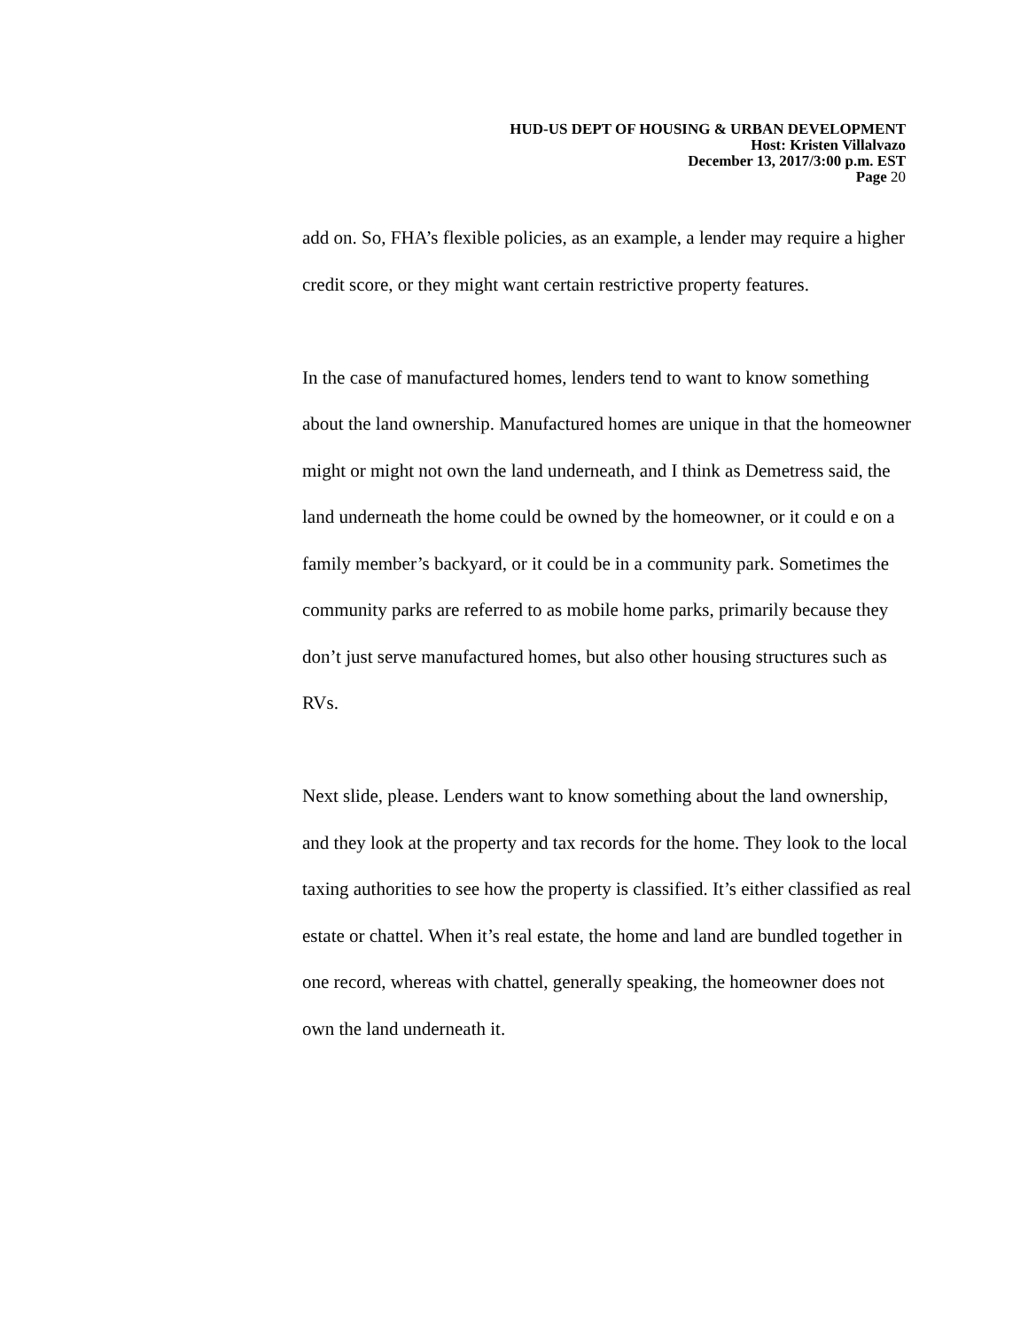HUD-US DEPT OF HOUSING & URBAN DEVELOPMENT
Host: Kristen Villalvazo
December 13, 2017/3:00 p.m. EST
Page 20
add on. So, FHA’s flexible policies, as an example, a lender may require a higher credit score, or they might want certain restrictive property features.
In the case of manufactured homes, lenders tend to want to know something about the land ownership. Manufactured homes are unique in that the homeowner might or might not own the land underneath, and I think as Demetress said, the land underneath the home could be owned by the homeowner, or it could e on a family member’s backyard, or it could be in a community park. Sometimes the community parks are referred to as mobile home parks, primarily because they don’t just serve manufactured homes, but also other housing structures such as RVs.
Next slide, please. Lenders want to know something about the land ownership, and they look at the property and tax records for the home. They look to the local taxing authorities to see how the property is classified. It’s either classified as real estate or chattel. When it’s real estate, the home and land are bundled together in one record, whereas with chattel, generally speaking, the homeowner does not own the land underneath it.